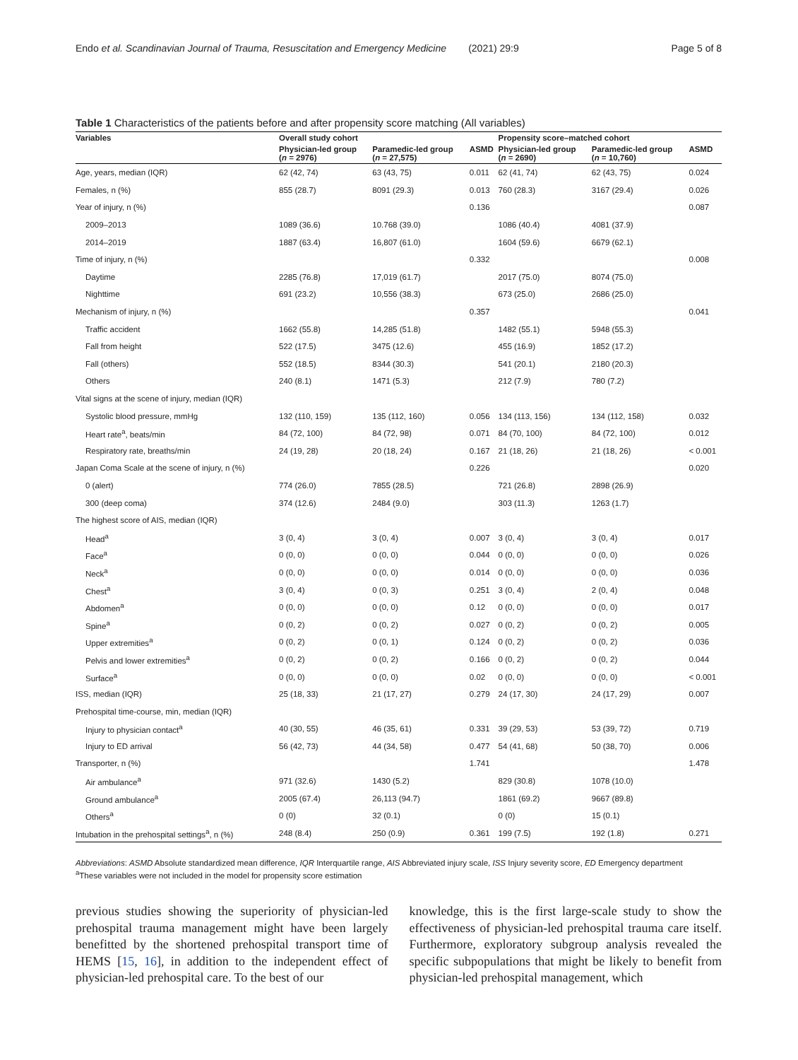Endo et al. Scandinavian Journal of Trauma, Resuscitation and Emergency Medicine (2021) 29:9 Page 5 of 8
Table 1 Characteristics of the patients before and after propensity score matching (All variables)
| Variables | Overall study cohort | | | Propensity score–matched cohort | | |
| --- | --- | --- | --- | --- | --- | --- |
| | Physician-led group ( n = 2976) | Paramedic-led group ( n = 27,575) | ASMD | Physician-led group ( n = 2690) | Paramedic-led group ( n = 10,760) | ASMD |
| Age, years, median (IQR) | 62 (42, 74) | 63 (43, 75) | 0.011 | 62 (41, 74) | 62 (43, 75) | 0.024 |
| Females, n (%) | 855 (28.7) | 8091 (29.3) | 0.013 | 760 (28.3) | 3167 (29.4) | 0.026 |
| Year of injury, n (%) | | | 0.136 | | | 0.087 |
| 2009–2013 | 1089 (36.6) | 10.768 (39.0) | | 1086 (40.4) | 4081 (37.9) | |
| 2014–2019 | 1887 (63.4) | 16,807 (61.0) | | 1604 (59.6) | 6679 (62.1) | |
| Time of injury, n (%) | | | 0.332 | | | 0.008 |
| Daytime | 2285 (76.8) | 17,019 (61.7) | | 2017 (75.0) | 8074 (75.0) | |
| Nighttime | 691 (23.2) | 10,556 (38.3) | | 673 (25.0) | 2686 (25.0) | |
| Mechanism of injury, n (%) | | | 0.357 | | | 0.041 |
| Traffic accident | 1662 (55.8) | 14,285 (51.8) | | 1482 (55.1) | 5948 (55.3) | |
| Fall from height | 522 (17.5) | 3475 (12.6) | | 455 (16.9) | 1852 (17.2) | |
| Fall (others) | 552 (18.5) | 8344 (30.3) | | 541 (20.1) | 2180 (20.3) | |
| Others | 240 (8.1) | 1471 (5.3) | | 212 (7.9) | 780 (7.2) | |
| Vital signs at the scene of injury, median (IQR) | | | | | | |
| Systolic blood pressure, mmHg | 132 (110, 159) | 135 (112, 160) | 0.056 | 134 (113, 156) | 134 (112, 158) | 0.032 |
| Heart rate<sup>a</sup>, beats/min | 84 (72, 100) | 84 (72, 98) | 0.071 | 84 (70, 100) | 84 (72, 100) | 0.012 |
| Respiratory rate, breaths/min | 24 (19, 28) | 20 (18, 24) | 0.167 | 21 (18, 26) | 21 (18, 26) | < 0.001 |
| Japan Coma Scale at the scene of injury, n (%) | | | 0.226 | | | 0.020 |
| 0 (alert) | 774 (26.0) | 7855 (28.5) | | 721 (26.8) | 2898 (26.9) | |
| 300 (deep coma) | 374 (12.6) | 2484 (9.0) | | 303 (11.3) | 1263 (1.7) | |
| The highest score of AIS, median (IQR) | | | | | | |
| Head<sup>a</sup> | 3 (0, 4) | 3 (0, 4) | 0.007 | 3 (0, 4) | 3 (0, 4) | 0.017 |
| Face<sup>a</sup> | 0 (0, 0) | 0 (0, 0) | 0.044 | 0 (0, 0) | 0 (0, 0) | 0.026 |
| Neck<sup>a</sup> | 0 (0, 0) | 0 (0, 0) | 0.014 | 0 (0, 0) | 0 (0, 0) | 0.036 |
| Chest<sup>a</sup> | 3 (0, 4) | 0 (0, 3) | 0.251 | 3 (0, 4) | 2 (0, 4) | 0.048 |
| Abdomen<sup>a</sup> | 0 (0, 0) | 0 (0, 0) | 0.12 | 0 (0, 0) | 0 (0, 0) | 0.017 |
| Spine<sup>a</sup> | 0 (0, 2) | 0 (0, 2) | 0.027 | 0 (0, 2) | 0 (0, 2) | 0.005 |
| Upper extremities<sup>a</sup> | 0 (0, 2) | 0 (0, 1) | 0.124 | 0 (0, 2) | 0 (0, 2) | 0.036 |
| Pelvis and lower extremities<sup>a</sup> | 0 (0, 2) | 0 (0, 2) | 0.166 | 0 (0, 2) | 0 (0, 2) | 0.044 |
| Surface<sup>a</sup> | 0 (0, 0) | 0 (0, 0) | 0.02 | 0 (0, 0) | 0 (0, 0) | < 0.001 |
| ISS, median (IQR) | 25 (18, 33) | 21 (17, 27) | 0.279 | 24 (17, 30) | 24 (17, 29) | 0.007 |
| Prehospital time-course, min, median (IQR) | | | | | | |
| Injury to physician contact<sup>a</sup> | 40 (30, 55) | 46 (35, 61) | 0.331 | 39 (29, 53) | 53 (39, 72) | 0.719 |
| Injury to ED arrival | 56 (42, 73) | 44 (34, 58) | 0.477 | 54 (41, 68) | 50 (38, 70) | 0.006 |
| Transporter, n (%) | | | 1.741 | | | 1.478 |
| Air ambulance<sup>a</sup> | 971 (32.6) | 1430 (5.2) | | 829 (30.8) | 1078 (10.0) | |
| Ground ambulance<sup>a</sup> | 2005 (67.4) | 26,113 (94.7) | | 1861 (69.2) | 9667 (89.8) | |
| Others<sup>a</sup> | 0 (0) | 32 (0.1) | | 0 (0) | 15 (0.1) | |
| Intubation in the prehospital settings<sup>a</sup>, n (%) | 248 (8.4) | 250 (0.9) | 0.361 | 199 (7.5) | 192 (1.8) | 0.271 |
Abbreviations: ASMD Absolute standardized mean difference, IQR Interquartile range, AIS Abbreviated injury scale, ISS Injury severity score, ED Emergency department
<sup>a</sup> These variables were not included in the model for propensity score estimation
previous studies showing the superiority of physician-led prehospital trauma management might have been largely benefitted by the shortened prehospital transport time of HEMS [15, 16], in addition to the independent effect of physician-led prehospital care. To the best of our
knowledge, this is the first large-scale study to show the effectiveness of physician-led prehospital trauma care itself. Furthermore, exploratory subgroup analysis revealed the specific subpopulations that might be likely to benefit from physician-led prehospital management, which